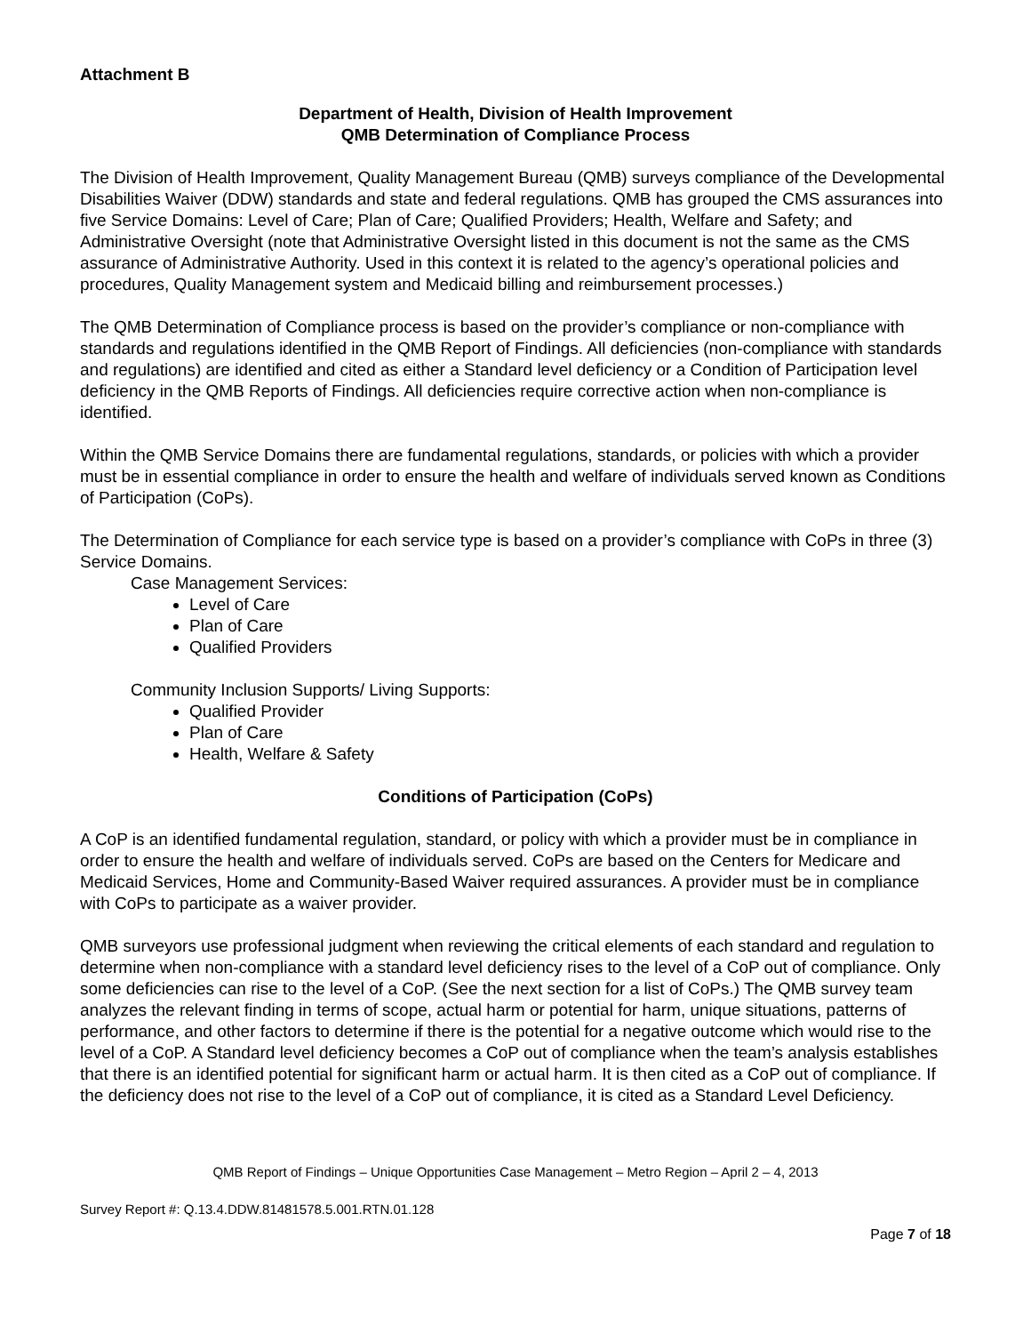Attachment B
Department of Health, Division of Health Improvement
QMB Determination of Compliance Process
The Division of Health Improvement, Quality Management Bureau (QMB) surveys compliance of the Developmental Disabilities Waiver (DDW) standards and state and federal regulations. QMB has grouped the CMS assurances into five Service Domains: Level of Care; Plan of Care; Qualified Providers; Health, Welfare and Safety; and Administrative Oversight (note that Administrative Oversight listed in this document is not the same as the CMS assurance of Administrative Authority. Used in this context it is related to the agency’s operational policies and procedures, Quality Management system and Medicaid billing and reimbursement processes.)
The QMB Determination of Compliance process is based on the provider’s compliance or non-compliance with standards and regulations identified in the QMB Report of Findings. All deficiencies (non-compliance with standards and regulations) are identified and cited as either a Standard level deficiency or a Condition of Participation level deficiency in the QMB Reports of Findings. All deficiencies require corrective action when non-compliance is identified.
Within the QMB Service Domains there are fundamental regulations, standards, or policies with which a provider must be in essential compliance in order to ensure the health and welfare of individuals served known as Conditions of Participation (CoPs).
The Determination of Compliance for each service type is based on a provider’s compliance with CoPs in three (3) Service Domains.
Case Management Services:
Level of Care
Plan of Care
Qualified Providers
Community Inclusion Supports/ Living Supports:
Qualified Provider
Plan of Care
Health, Welfare & Safety
Conditions of Participation (CoPs)
A CoP is an identified fundamental regulation, standard, or policy with which a provider must be in compliance in order to ensure the health and welfare of individuals served. CoPs are based on the Centers for Medicare and Medicaid Services, Home and Community-Based Waiver required assurances. A provider must be in compliance with CoPs to participate as a waiver provider.
QMB surveyors use professional judgment when reviewing the critical elements of each standard and regulation to determine when non-compliance with a standard level deficiency rises to the level of a CoP out of compliance. Only some deficiencies can rise to the level of a CoP. (See the next section for a list of CoPs.) The QMB survey team analyzes the relevant finding in terms of scope, actual harm or potential for harm, unique situations, patterns of performance, and other factors to determine if there is the potential for a negative outcome which would rise to the level of a CoP. A Standard level deficiency becomes a CoP out of compliance when the team’s analysis establishes that there is an identified potential for significant harm or actual harm. It is then cited as a CoP out of compliance. If the deficiency does not rise to the level of a CoP out of compliance, it is cited as a Standard Level Deficiency.
QMB Report of Findings – Unique Opportunities Case Management – Metro Region – April 2 – 4, 2013
Survey Report #: Q.13.4.DDW.81481578.5.001.RTN.01.128
Page 7 of 18